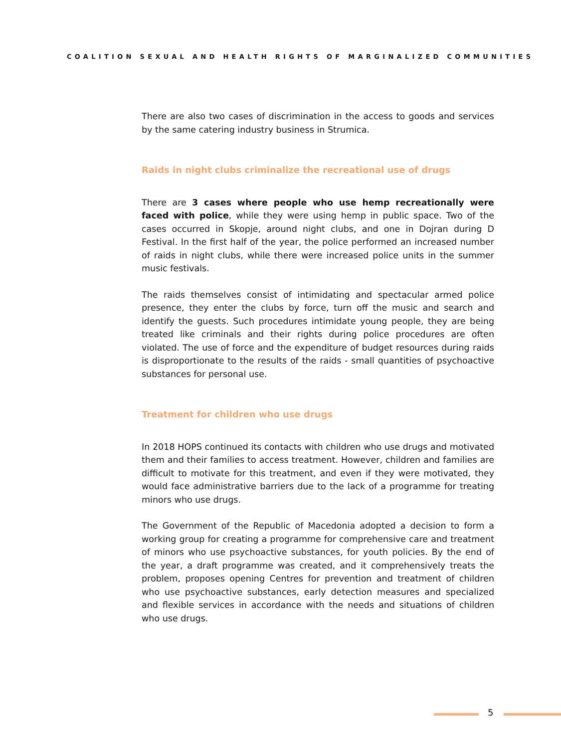COALITION SEXUAL AND HEALTH RIGHTS OF MARGINALIZED COMMUNITIES
There are also two cases of discrimination in the access to goods and services by the same catering industry business in Strumica.
Raids in night clubs criminalize the recreational use of drugs
There are 3 cases where people who use hemp recreationally were faced with police, while they were using hemp in public space. Two of the cases occurred in Skopje, around night clubs, and one in Dojran during D Festival. In the first half of the year, the police performed an increased number of raids in night clubs, while there were increased police units in the summer music festivals.
The raids themselves consist of intimidating and spectacular armed police presence, they enter the clubs by force, turn off the music and search and identify the guests. Such procedures intimidate young people, they are being treated like criminals and their rights during police procedures are often violated. The use of force and the expenditure of budget resources during raids is disproportionate to the results of the raids - small quantities of psychoactive substances for personal use.
Treatment for children who use drugs
In 2018 HOPS continued its contacts with children who use drugs and motivated them and their families to access treatment. However, children and families are difficult to motivate for this treatment, and even if they were motivated, they would face administrative barriers due to the lack of a programme for treating minors who use drugs.
The Government of the Republic of Macedonia adopted a decision to form a working group for creating a programme for comprehensive care and treatment of minors who use psychoactive substances, for youth policies. By the end of the year, a draft programme was created, and it comprehensively treats the problem, proposes opening Centres for prevention and treatment of children who use psychoactive substances, early detection measures and specialized and flexible services in accordance with the needs and situations of children who use drugs.
5